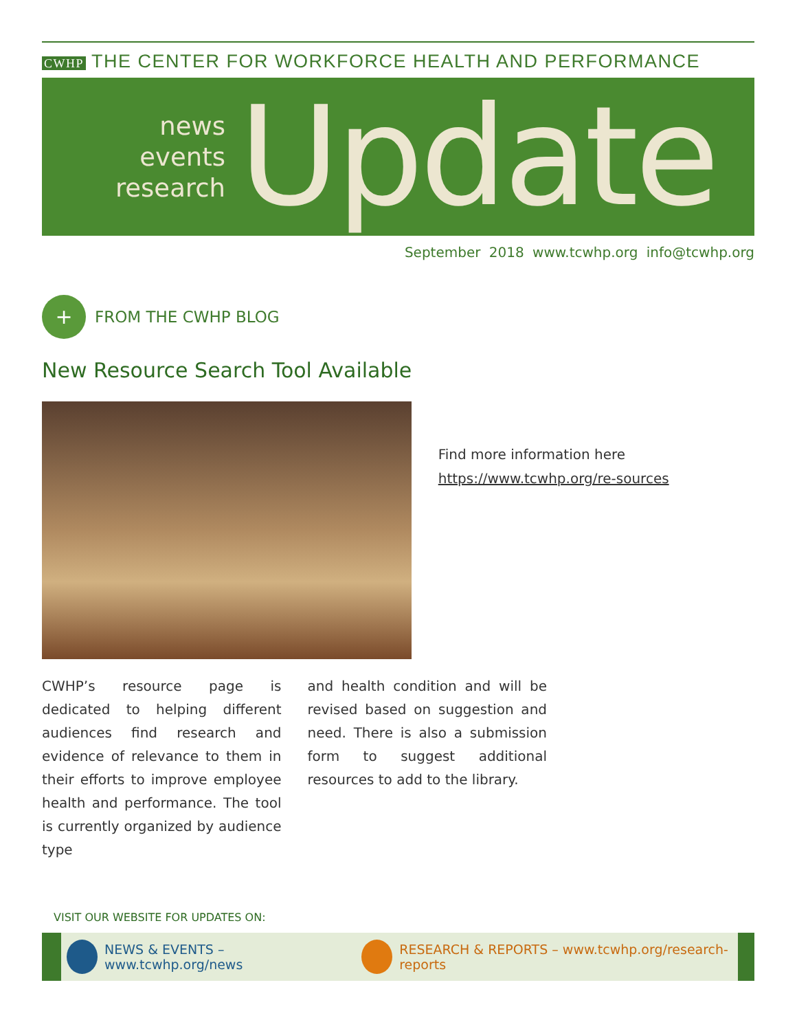CWHP THE CENTER FOR WORKFORCE HEALTH AND PERFORMANCE
news
events
research
Update
September 2018 www.tcwhp.org info@tcwhp.org
+
FROM THE CWHP BLOG
New Resource Search Tool Available
Find more information here https://www.tcwhp.org/re-sources
CWHP’s resource page is dedicated to helping different audiences find research and evidence of relevance to them in their efforts to improve employee health and performance. The tool is currently organized by audience type
and health condition and will be revised based on suggestion and need. There is also a submission form to suggest additional resources to add to the library.
VISIT OUR WEBSITE FOR UPDATES ON:
NEWS & EVENTS – www.tcwhp.org/news RESEARCH & REPORTS – www.tcwhp.org/research-reports